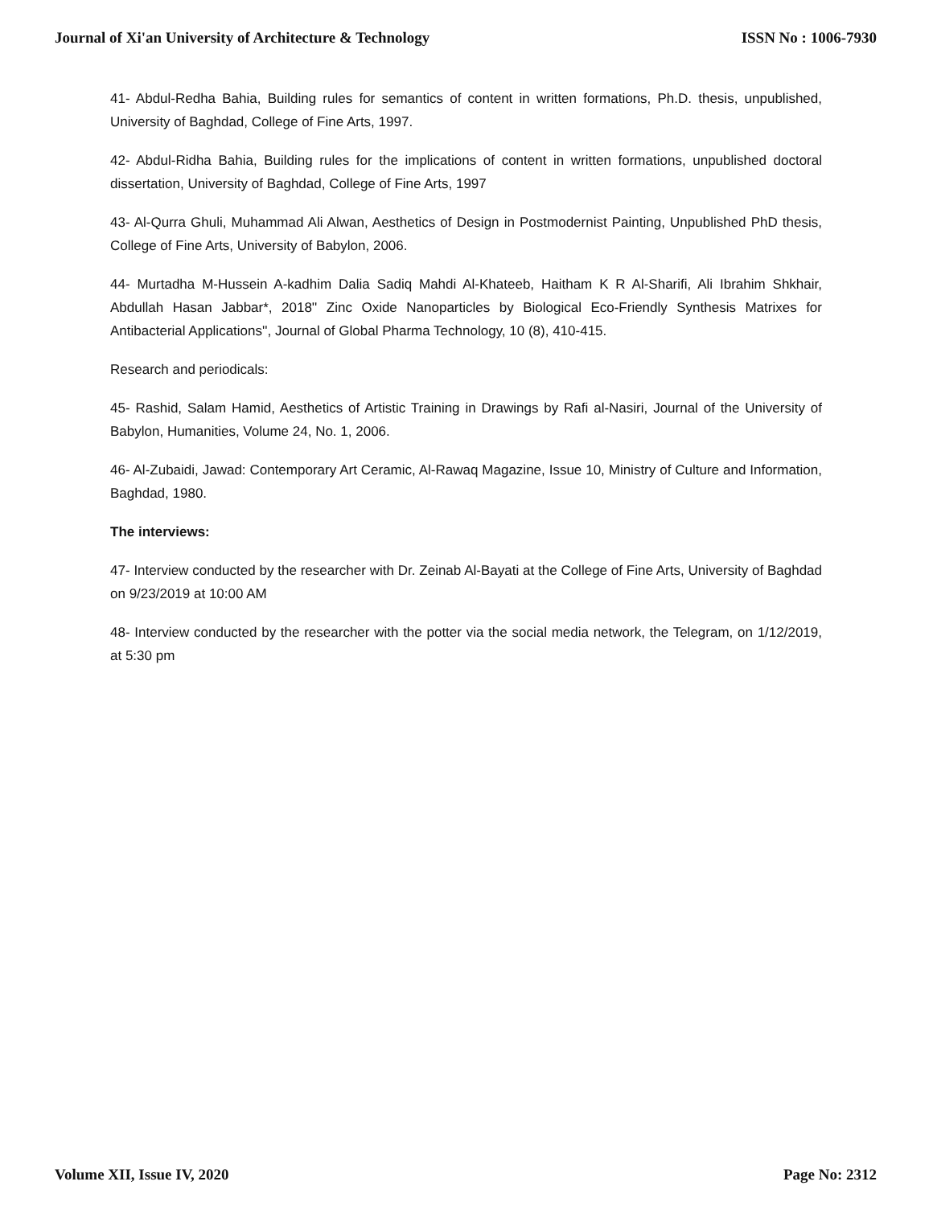Journal of Xi'an University of Architecture & Technology ISSN No : 1006-7930
41- Abdul-Redha Bahia, Building rules for semantics of content in written formations, Ph.D. thesis, unpublished, University of Baghdad, College of Fine Arts, 1997.
42- Abdul-Ridha Bahia, Building rules for the implications of content in written formations, unpublished doctoral dissertation, University of Baghdad, College of Fine Arts, 1997
43- Al-Qurra Ghuli, Muhammad Ali Alwan, Aesthetics of Design in Postmodernist Painting, Unpublished PhD thesis, College of Fine Arts, University of Babylon, 2006.
44- Murtadha M-Hussein A-kadhim Dalia Sadiq Mahdi Al-Khateeb, Haitham K R Al-Sharifi, Ali Ibrahim Shkhair, Abdullah Hasan Jabbar*, 2018'' Zinc Oxide Nanoparticles by Biological Eco-Friendly Synthesis Matrixes for Antibacterial Applications'', Journal of Global Pharma Technology, 10 (8), 410-415.
Research and periodicals:
45- Rashid, Salam Hamid, Aesthetics of Artistic Training in Drawings by Rafi al-Nasiri, Journal of the University of Babylon, Humanities, Volume 24, No. 1, 2006.
46- Al-Zubaidi, Jawad: Contemporary Art Ceramic, Al-Rawaq Magazine, Issue 10, Ministry of Culture and Information, Baghdad, 1980.
The interviews:
47- Interview conducted by the researcher with Dr. Zeinab Al-Bayati at the College of Fine Arts, University of Baghdad on 9/23/2019 at 10:00 AM
48- Interview conducted by the researcher with the potter via the social media network, the Telegram, on 1/12/2019, at 5:30 pm
Volume XII, Issue IV, 2020 Page No: 2312